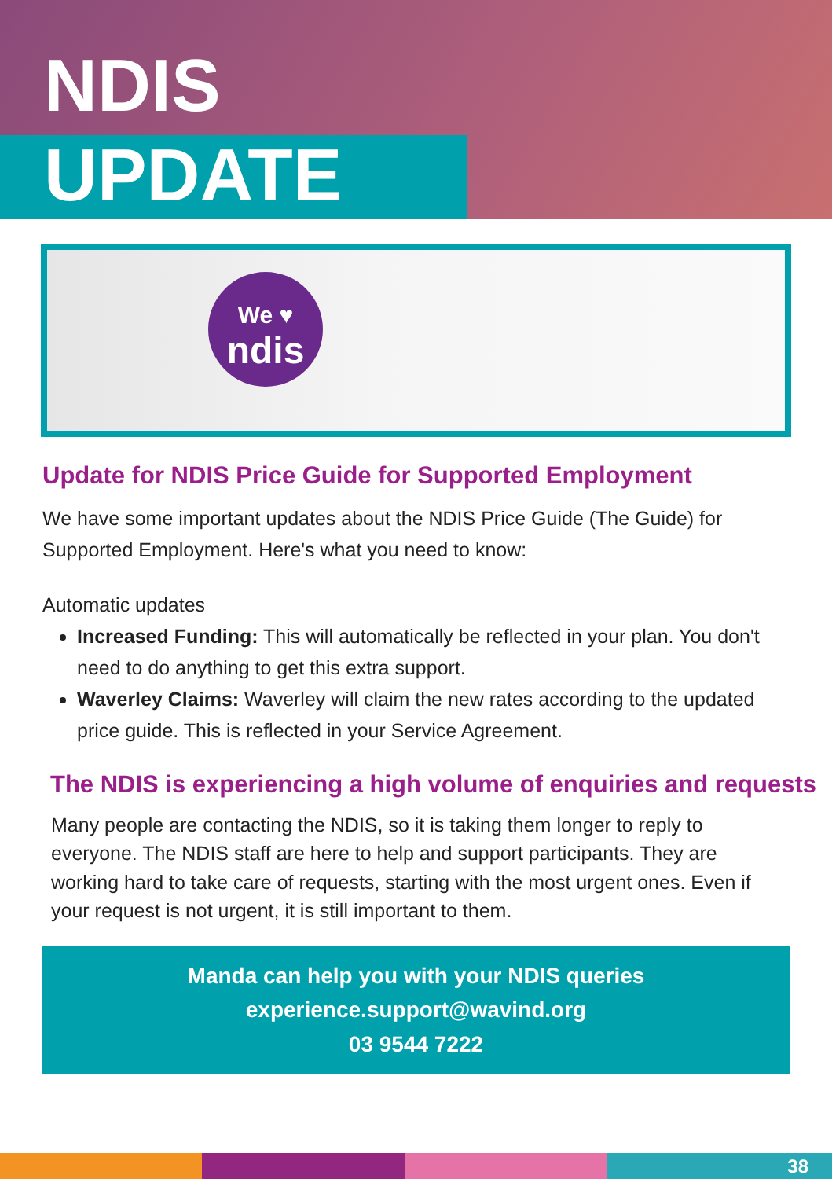NDIS
UPDATE
We ♥
ndis
Update for NDIS Price Guide for Supported Employment
We have some important updates about the NDIS Price Guide (The Guide) for Supported Employment. Here's what you need to know:
Automatic updates
Increased Funding: This will automatically be reflected in your plan. You don't need to do anything to get this extra support.
Waverley Claims: Waverley will claim the new rates according to the updated price guide. This is reflected in your Service Agreement.
The NDIS is experiencing a high volume of enquiries and requests
Many people are contacting the NDIS, so it is taking them longer to reply to everyone. The NDIS staff are here to help and support participants. They are working hard to take care of requests, starting with the most urgent ones. Even if your request is not urgent, it is still important to them.
Manda can help you with your NDIS queries
experience.support@wavind.org
03 9544 7222
38